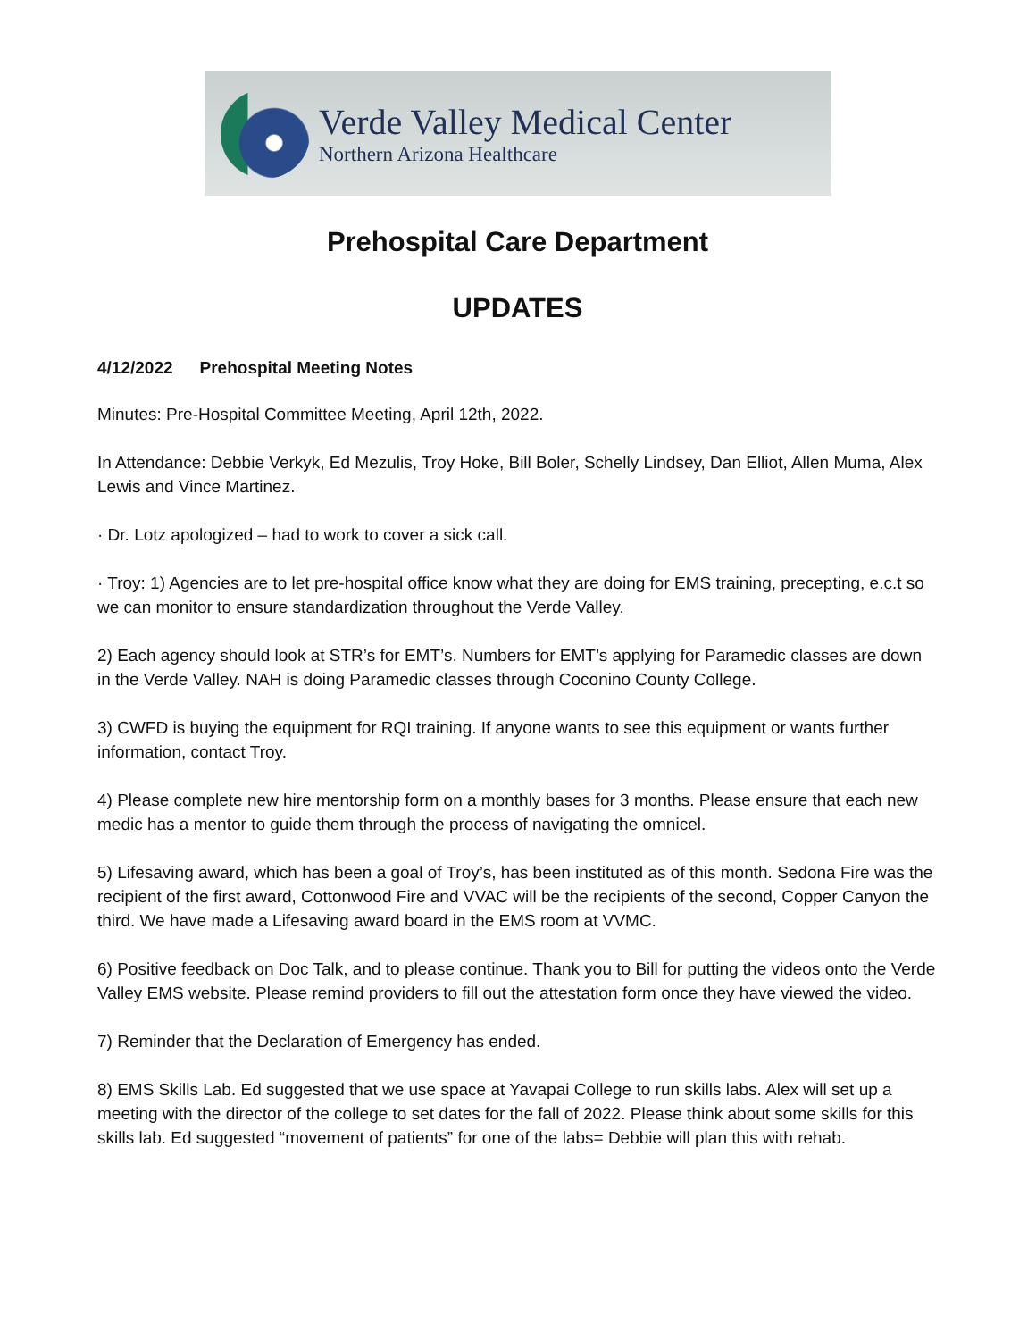Verde Valley Medical Center
Northern Arizona Healthcare
Prehospital Care Department
UPDATES
4/12/2022 Prehospital Meeting Notes
Minutes: Pre-Hospital Committee Meeting, April 12th, 2022.
In Attendance: Debbie Verkyk, Ed Mezulis, Troy Hoke, Bill Boler, Schelly Lindsey, Dan Elliot, Allen Muma, Alex Lewis and Vince Martinez.
· Dr. Lotz apologized – had to work to cover a sick call.
· Troy: 1) Agencies are to let pre-hospital office know what they are doing for EMS training, precepting, e.c.t so we can monitor to ensure standardization throughout the Verde Valley.
2) Each agency should look at STR’s for EMT’s. Numbers for EMT’s applying for Paramedic classes are down in the Verde Valley. NAH is doing Paramedic classes through Coconino County College.
3) CWFD is buying the equipment for RQI training. If anyone wants to see this equipment or wants further information, contact Troy.
4) Please complete new hire mentorship form on a monthly bases for 3 months. Please ensure that each new medic has a mentor to guide them through the process of navigating the omnicel.
5) Lifesaving award, which has been a goal of Troy’s, has been instituted as of this month. Sedona Fire was the recipient of the first award, Cottonwood Fire and VVAC will be the recipients of the second, Copper Canyon the third. We have made a Lifesaving award board in the EMS room at VVMC.
6) Positive feedback on Doc Talk, and to please continue. Thank you to Bill for putting the videos onto the Verde Valley EMS website. Please remind providers to fill out the attestation form once they have viewed the video.
7) Reminder that the Declaration of Emergency has ended.
8) EMS Skills Lab. Ed suggested that we use space at Yavapai College to run skills labs. Alex will set up a meeting with the director of the college to set dates for the fall of 2022. Please think about some skills for this skills lab. Ed suggested “movement of patients” for one of the labs= Debbie will plan this with rehab.